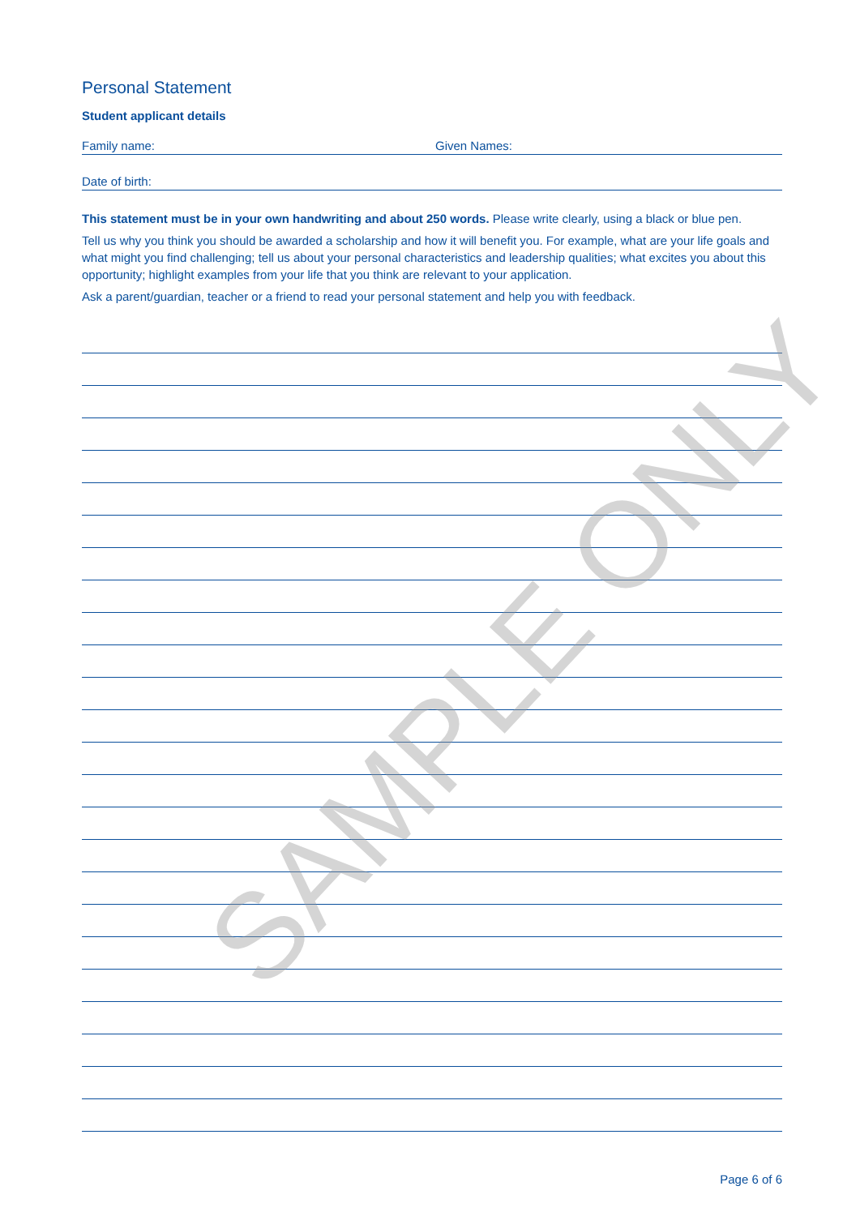Personal Statement
Student applicant details
Family name: Given Names:
Date of birth:
This statement must be in your own handwriting and about 250 words. Please write clearly, using a black or blue pen.
Tell us why you think you should be awarded a scholarship and how it will benefit you. For example, what are your life goals and what might you find challenging; tell us about your personal characteristics and leadership qualities; what excites you about this opportunity; highlight examples from your life that you think are relevant to your application.
Ask a parent/guardian, teacher or a friend to read your personal statement and help you with feedback.
SAMPLE ONLY
Page 6 of 6